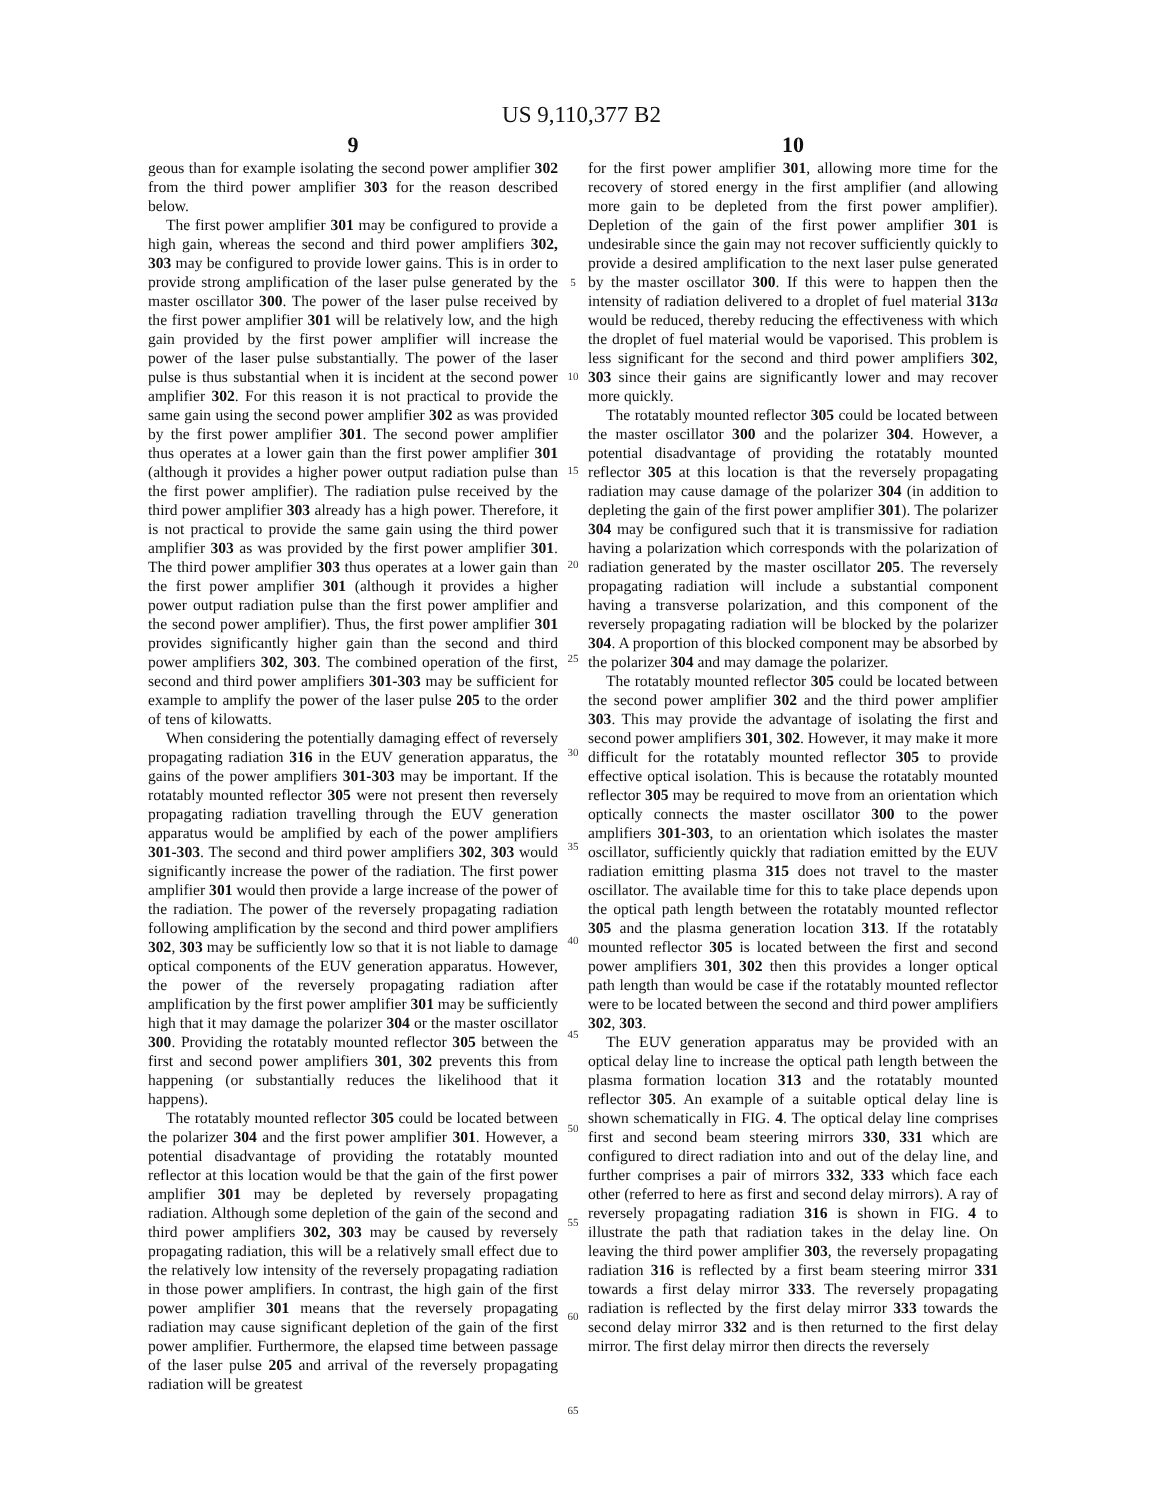US 9,110,377 B2
9
geous than for example isolating the second power amplifier 302 from the third power amplifier 303 for the reason described below.
The first power amplifier 301 may be configured to provide a high gain, whereas the second and third power amplifiers 302, 303 may be configured to provide lower gains. This is in order to provide strong amplification of the laser pulse generated by the master oscillator 300. The power of the laser pulse received by the first power amplifier 301 will be relatively low, and the high gain provided by the first power amplifier will increase the power of the laser pulse substantially. The power of the laser pulse is thus substantial when it is incident at the second power amplifier 302. For this reason it is not practical to provide the same gain using the second power amplifier 302 as was provided by the first power amplifier 301. The second power amplifier thus operates at a lower gain than the first power amplifier 301 (although it provides a higher power output radiation pulse than the first power amplifier). The radiation pulse received by the third power amplifier 303 already has a high power. Therefore, it is not practical to provide the same gain using the third power amplifier 303 as was provided by the first power amplifier 301. The third power amplifier 303 thus operates at a lower gain than the first power amplifier 301 (although it provides a higher power output radiation pulse than the first power amplifier and the second power amplifier). Thus, the first power amplifier 301 provides significantly higher gain than the second and third power amplifiers 302, 303. The combined operation of the first, second and third power amplifiers 301-303 may be sufficient for example to amplify the power of the laser pulse 205 to the order of tens of kilowatts.
When considering the potentially damaging effect of reversely propagating radiation 316 in the EUV generation apparatus, the gains of the power amplifiers 301-303 may be important. If the rotatably mounted reflector 305 were not present then reversely propagating radiation travelling through the EUV generation apparatus would be amplified by each of the power amplifiers 301-303. The second and third power amplifiers 302, 303 would significantly increase the power of the radiation. The first power amplifier 301 would then provide a large increase of the power of the radiation. The power of the reversely propagating radiation following amplification by the second and third power amplifiers 302, 303 may be sufficiently low so that it is not liable to damage optical components of the EUV generation apparatus. However, the power of the reversely propagating radiation after amplification by the first power amplifier 301 may be sufficiently high that it may damage the polarizer 304 or the master oscillator 300. Providing the rotatably mounted reflector 305 between the first and second power amplifiers 301, 302 prevents this from happening (or substantially reduces the likelihood that it happens).
The rotatably mounted reflector 305 could be located between the polarizer 304 and the first power amplifier 301. However, a potential disadvantage of providing the rotatably mounted reflector at this location would be that the gain of the first power amplifier 301 may be depleted by reversely propagating radiation. Although some depletion of the gain of the second and third power amplifiers 302, 303 may be caused by reversely propagating radiation, this will be a relatively small effect due to the relatively low intensity of the reversely propagating radiation in those power amplifiers. In contrast, the high gain of the first power amplifier 301 means that the reversely propagating radiation may cause significant depletion of the gain of the first power amplifier. Furthermore, the elapsed time between passage of the laser pulse 205 and arrival of the reversely propagating radiation will be greatest
5
10
15
20
25
30
35
40
45
50
55
60
65
10
for the first power amplifier 301, allowing more time for the recovery of stored energy in the first amplifier (and allowing more gain to be depleted from the first power amplifier). Depletion of the gain of the first power amplifier 301 is undesirable since the gain may not recover sufficiently quickly to provide a desired amplification to the next laser pulse generated by the master oscillator 300. If this were to happen then the intensity of radiation delivered to a droplet of fuel material 313 a would be reduced, thereby reducing the effectiveness with which the droplet of fuel material would be vaporised. This problem is less significant for the second and third power amplifiers 302, 303 since their gains are significantly lower and may recover more quickly.
The rotatably mounted reflector 305 could be located between the master oscillator 300 and the polarizer 304. However, a potential disadvantage of providing the rotatably mounted reflector 305 at this location is that the reversely propagating radiation may cause damage of the polarizer 304 (in addition to depleting the gain of the first power amplifier 301). The polarizer 304 may be configured such that it is transmissive for radiation having a polarization which corresponds with the polarization of radiation generated by the master oscillator 205. The reversely propagating radiation will include a substantial component having a transverse polarization, and this component of the reversely propagating radiation will be blocked by the polarizer 304. A proportion of this blocked component may be absorbed by the polarizer 304 and may damage the polarizer.
The rotatably mounted reflector 305 could be located between the second power amplifier 302 and the third power amplifier 303. This may provide the advantage of isolating the first and second power amplifiers 301, 302. However, it may make it more difficult for the rotatably mounted reflector 305 to provide effective optical isolation. This is because the rotatably mounted reflector 305 may be required to move from an orientation which optically connects the master oscillator 300 to the power amplifiers 301-303, to an orientation which isolates the master oscillator, sufficiently quickly that radiation emitted by the EUV radiation emitting plasma 315 does not travel to the master oscillator. The available time for this to take place depends upon the optical path length between the rotatably mounted reflector 305 and the plasma generation location 313. If the rotatably mounted reflector 305 is located between the first and second power amplifiers 301, 302 then this provides a longer optical path length than would be case if the rotatably mounted reflector were to be located between the second and third power amplifiers 302, 303.
The EUV generation apparatus may be provided with an optical delay line to increase the optical path length between the plasma formation location 313 and the rotatably mounted reflector 305. An example of a suitable optical delay line is shown schematically in FIG. 4. The optical delay line comprises first and second beam steering mirrors 330, 331 which are configured to direct radiation into and out of the delay line, and further comprises a pair of mirrors 332, 333 which face each other (referred to here as first and second delay mirrors). A ray of reversely propagating radiation 316 is shown in FIG. 4 to illustrate the path that radiation takes in the delay line. On leaving the third power amplifier 303, the reversely propagating radiation 316 is reflected by a first beam steering mirror 331 towards a first delay mirror 333. The reversely propagating radiation is reflected by the first delay mirror 333 towards the second delay mirror 332 and is then returned to the first delay mirror. The first delay mirror then directs the reversely